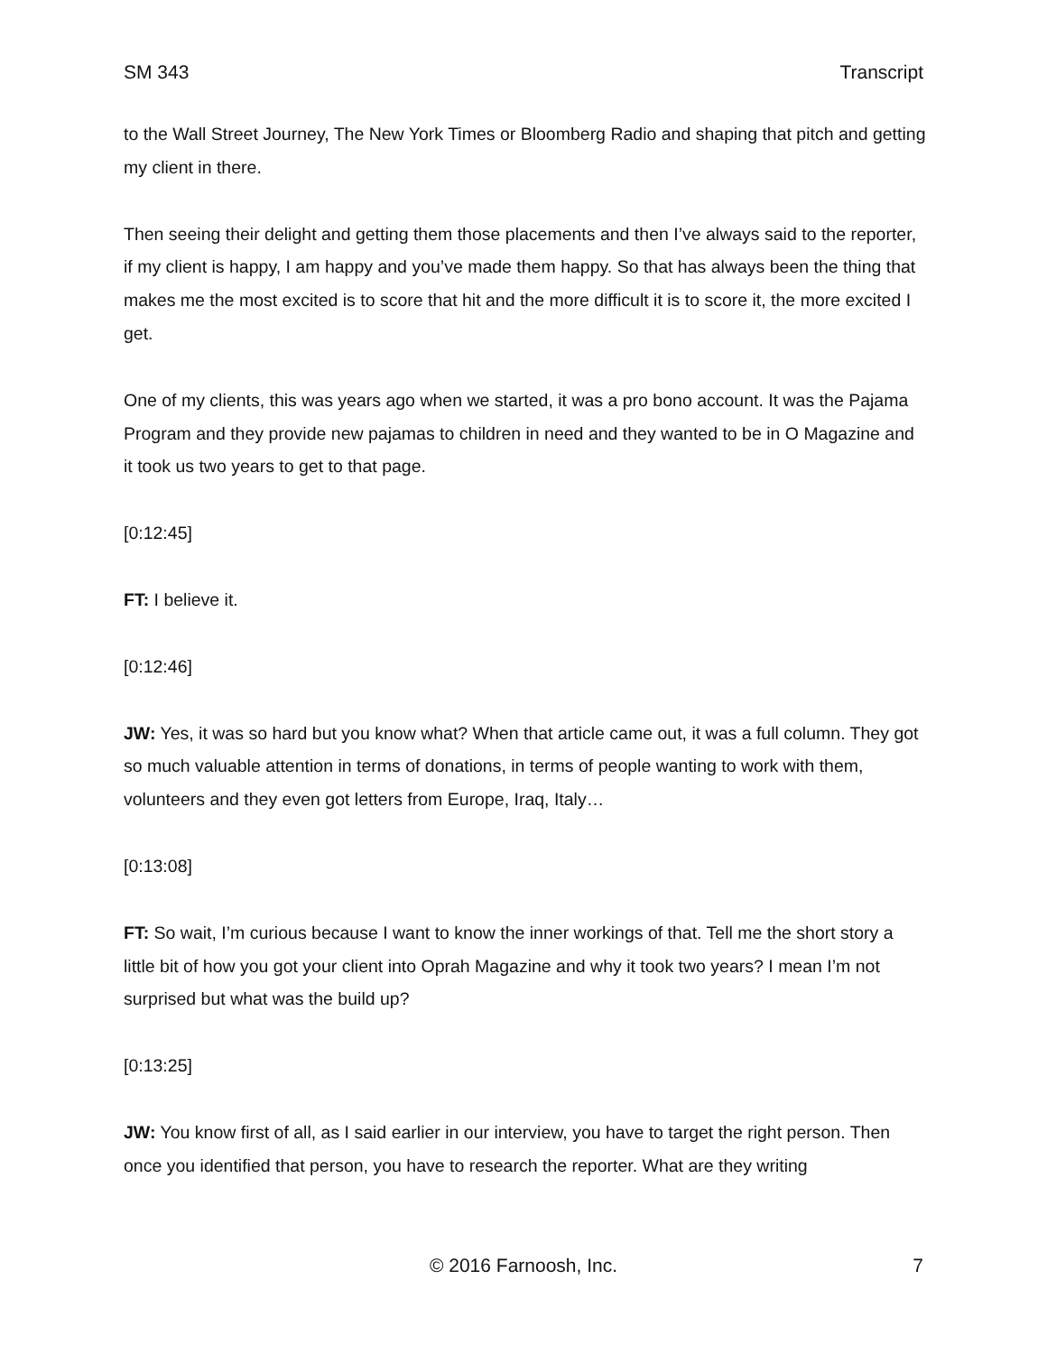SM 343 Transcript
to the Wall Street Journey, The New York Times or Bloomberg Radio and shaping that pitch and getting my client in there.
Then seeing their delight and getting them those placements and then I’ve always said to the reporter, if my client is happy, I am happy and you’ve made them happy. So that has always been the thing that makes me the most excited is to score that hit and the more difficult it is to score it, the more excited I get.
One of my clients, this was years ago when we started, it was a pro bono account. It was the Pajama Program and they provide new pajamas to children in need and they wanted to be in O Magazine and it took us two years to get to that page.
[0:12:45]
FT: I believe it.
[0:12:46]
JW: Yes, it was so hard but you know what? When that article came out, it was a full column. They got so much valuable attention in terms of donations, in terms of people wanting to work with them, volunteers and they even got letters from Europe, Iraq, Italy…
[0:13:08]
FT: So wait, I’m curious because I want to know the inner workings of that. Tell me the short story a little bit of how you got your client into Oprah Magazine and why it took two years? I mean I’m not surprised but what was the build up?
[0:13:25]
JW: You know first of all, as I said earlier in our interview, you have to target the right person. Then once you identified that person, you have to research the reporter. What are they writing
© 2016 Farnoosh, Inc.
7